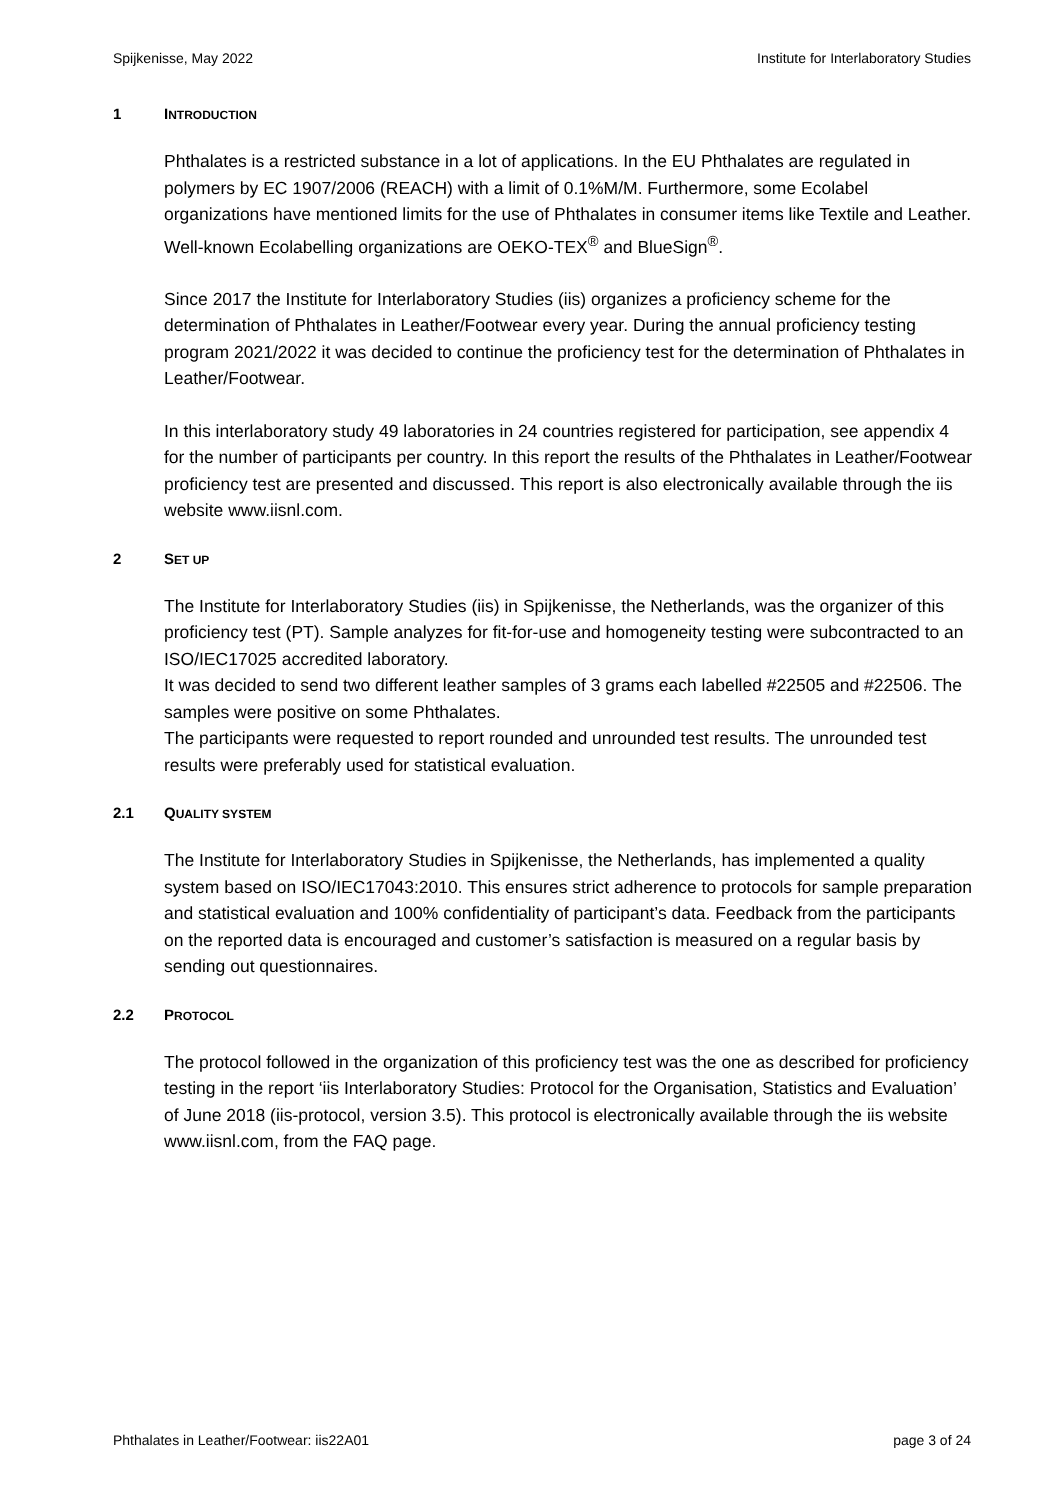Spijkenisse, May 2022 Institute for Interlaboratory Studies
1 INTRODUCTION
Phthalates is a restricted substance in a lot of applications. In the EU Phthalates are regulated in polymers by EC 1907/2006 (REACH) with a limit of 0.1%M/M. Furthermore, some Ecolabel organizations have mentioned limits for the use of Phthalates in consumer items like Textile and Leather. Well-known Ecolabelling organizations are OEKO-TEX<sup>®</sup> and BlueSign<sup>®</sup>.
Since 2017 the Institute for Interlaboratory Studies (iis) organizes a proficiency scheme for the determination of Phthalates in Leather/Footwear every year. During the annual proficiency testing program 2021/2022 it was decided to continue the proficiency test for the determination of Phthalates in Leather/Footwear.
In this interlaboratory study 49 laboratories in 24 countries registered for participation, see appendix 4 for the number of participants per country. In this report the results of the Phthalates in Leather/Footwear proficiency test are presented and discussed. This report is also electronically available through the iis website www.iisnl.com.
2 SET UP
The Institute for Interlaboratory Studies (iis) in Spijkenisse, the Netherlands, was the organizer of this proficiency test (PT). Sample analyzes for fit-for-use and homogeneity testing were subcontracted to an ISO/IEC17025 accredited laboratory.
It was decided to send two different leather samples of 3 grams each labelled #22505 and #22506. The samples were positive on some Phthalates.
The participants were requested to report rounded and unrounded test results. The unrounded test results were preferably used for statistical evaluation.
2.1 QUALITY SYSTEM
The Institute for Interlaboratory Studies in Spijkenisse, the Netherlands, has implemented a quality system based on ISO/IEC17043:2010. This ensures strict adherence to protocols for sample preparation and statistical evaluation and 100% confidentiality of participant’s data. Feedback from the participants on the reported data is encouraged and customer’s satisfaction is measured on a regular basis by sending out questionnaires.
2.2 PROTOCOL
The protocol followed in the organization of this proficiency test was the one as described for proficiency testing in the report ‘iis Interlaboratory Studies: Protocol for the Organisation, Statistics and Evaluation’ of June 2018 (iis-protocol, version 3.5). This protocol is electronically available through the iis website www.iisnl.com, from the FAQ page.
Phthalates in Leather/Footwear: iis22A01 page 3 of 24